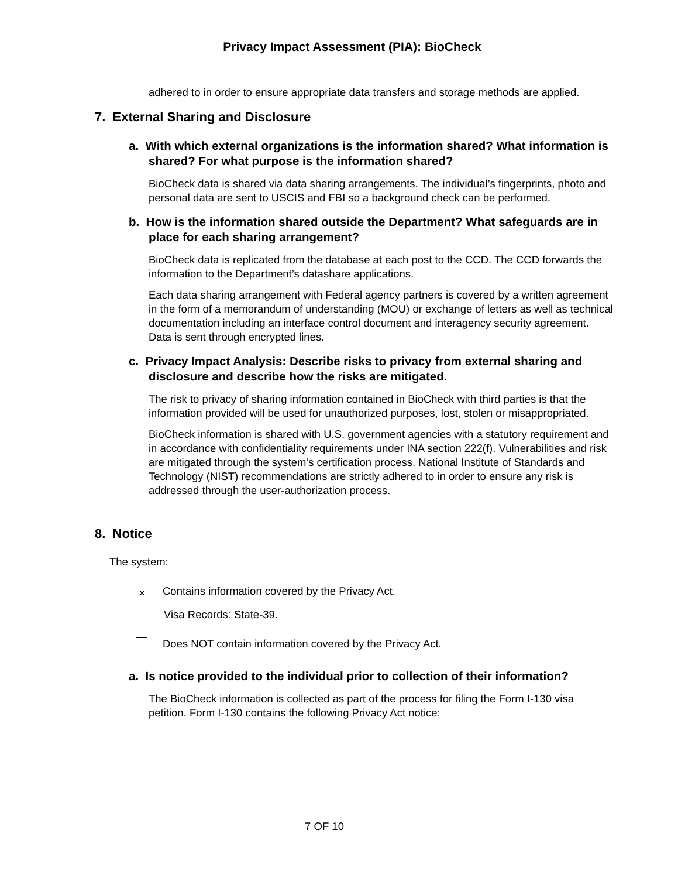Privacy Impact Assessment (PIA): BioCheck
adhered to in order to ensure appropriate data transfers and storage methods are applied.
7. External Sharing and Disclosure
a. With which external organizations is the information shared? What information is shared? For what purpose is the information shared?
BioCheck data is shared via data sharing arrangements. The individual’s fingerprints, photo and personal data are sent to USCIS and FBI so a background check can be performed.
b. How is the information shared outside the Department? What safeguards are in place for each sharing arrangement?
BioCheck data is replicated from the database at each post to the CCD. The CCD forwards the information to the Department’s datashare applications.
Each data sharing arrangement with Federal agency partners is covered by a written agreement in the form of a memorandum of understanding (MOU) or exchange of letters as well as technical documentation including an interface control document and interagency security agreement. Data is sent through encrypted lines.
c. Privacy Impact Analysis: Describe risks to privacy from external sharing and disclosure and describe how the risks are mitigated.
The risk to privacy of sharing information contained in BioCheck with third parties is that the information provided will be used for unauthorized purposes, lost, stolen or misappropriated.
BioCheck information is shared with U.S. government agencies with a statutory requirement and in accordance with confidentiality requirements under INA section 222(f). Vulnerabilities and risk are mitigated through the system’s certification process. National Institute of Standards and Technology (NIST) recommendations are strictly adhered to in order to ensure any risk is addressed through the user-authorization process.
8. Notice
The system:
✕ Contains information covered by the Privacy Act.
Visa Records: State-39.
Does NOT contain information covered by the Privacy Act.
a. Is notice provided to the individual prior to collection of their information?
The BioCheck information is collected as part of the process for filing the Form I-130 visa petition. Form I-130 contains the following Privacy Act notice:
7 OF 10